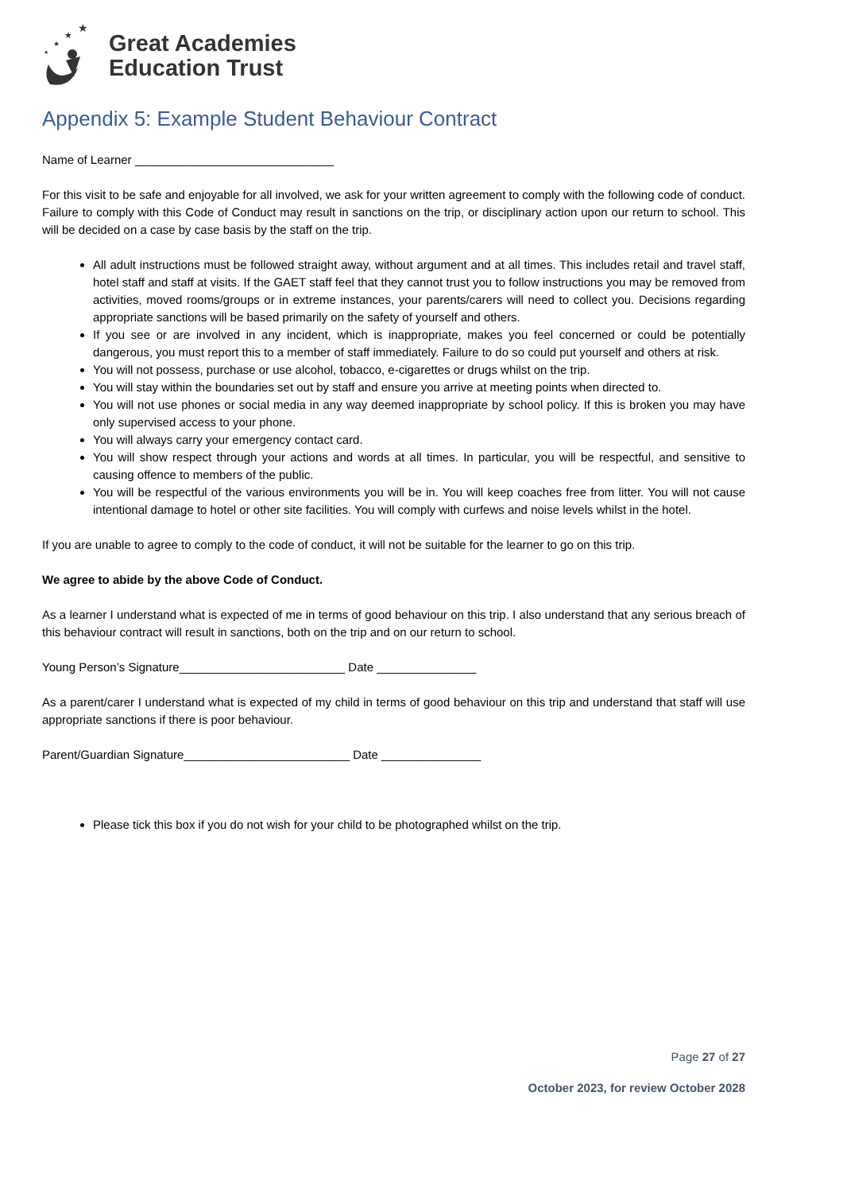★
★
★
★
Great Academies
Education Trust
Appendix 5: Example Student Behaviour Contract
Name of Learner ______________________________
For this visit to be safe and enjoyable for all involved, we ask for your written agreement to comply with the following code of conduct. Failure to comply with this Code of Conduct may result in sanctions on the trip, or disciplinary action upon our return to school. This will be decided on a case by case basis by the staff on the trip.
All adult instructions must be followed straight away, without argument and at all times. This includes retail and travel staff, hotel staff and staff at visits. If the GAET staff feel that they cannot trust you to follow instructions you may be removed from activities, moved rooms/groups or in extreme instances, your parents/carers will need to collect you. Decisions regarding appropriate sanctions will be based primarily on the safety of yourself and others.
If you see or are involved in any incident, which is inappropriate, makes you feel concerned or could be potentially dangerous, you must report this to a member of staff immediately. Failure to do so could put yourself and others at risk.
You will not possess, purchase or use alcohol, tobacco, e-cigarettes or drugs whilst on the trip.
You will stay within the boundaries set out by staff and ensure you arrive at meeting points when directed to.
You will not use phones or social media in any way deemed inappropriate by school policy. If this is broken you may have only supervised access to your phone.
You will always carry your emergency contact card.
You will show respect through your actions and words at all times. In particular, you will be respectful, and sensitive to causing offence to members of the public.
You will be respectful of the various environments you will be in. You will keep coaches free from litter. You will not cause intentional damage to hotel or other site facilities. You will comply with curfews and noise levels whilst in the hotel.
If you are unable to agree to comply to the code of conduct, it will not be suitable for the learner to go on this trip.
We agree to abide by the above Code of Conduct.
As a learner I understand what is expected of me in terms of good behaviour on this trip. I also understand that any serious breach of this behaviour contract will result in sanctions, both on the trip and on our return to school.
Young Person’s Signature_________________________ Date _______________
As a parent/carer I understand what is expected of my child in terms of good behaviour on this trip and understand that staff will use appropriate sanctions if there is poor behaviour.
Parent/Guardian Signature_________________________ Date _______________
Please tick this box if you do not wish for your child to be photographed whilst on the trip.
Page 27 of 27
October 2023, for review October 2028